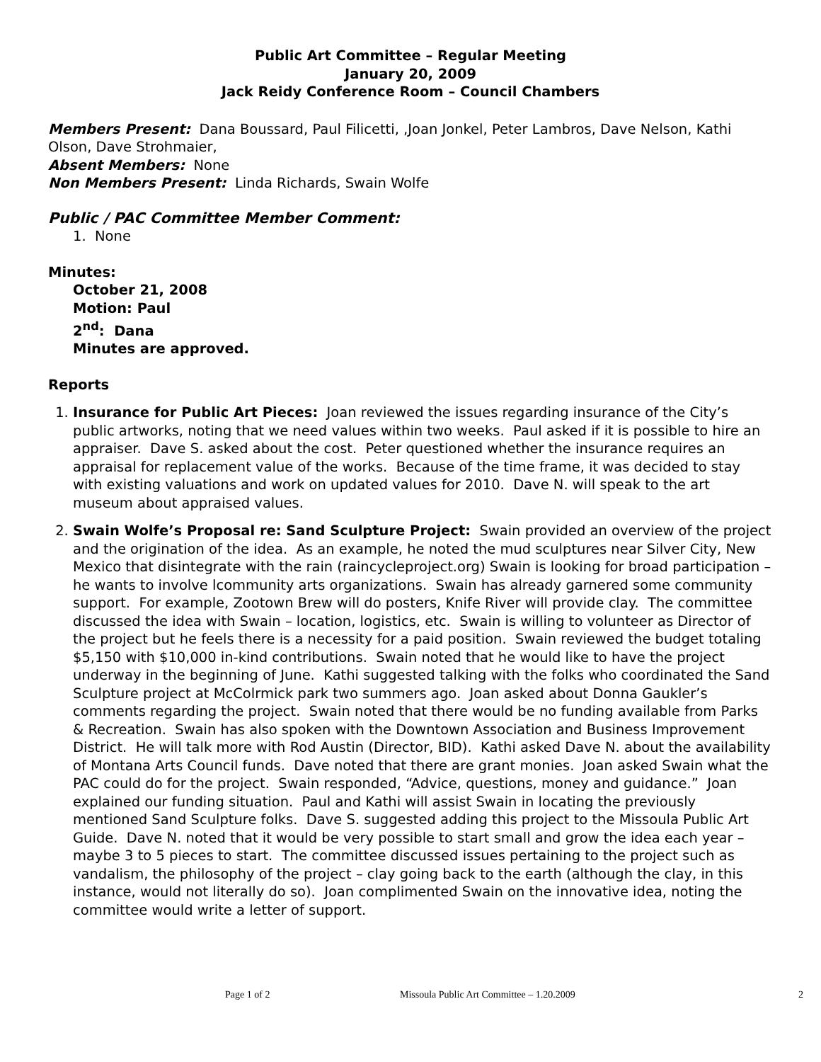Public Art Committee – Regular Meeting
January 20, 2009
Jack Reidy Conference Room – Council Chambers
Members Present: Dana Boussard, Paul Filicetti, ,Joan Jonkel, Peter Lambros, Dave Nelson, Kathi Olson, Dave Strohmaier,
Absent Members: None
Non Members Present: Linda Richards, Swain Wolfe
Public / PAC Committee Member Comment:
1. None
Minutes:
October 21, 2008
Motion: Paul
2<sup>nd</sup>: Dana
Minutes are approved.
Reports
1. Insurance for Public Art Pieces: Joan reviewed the issues regarding insurance of the City’s public artworks, noting that we need values within two weeks. Paul asked if it is possible to hire an appraiser. Dave S. asked about the cost. Peter questioned whether the insurance requires an appraisal for replacement value of the works. Because of the time frame, it was decided to stay with existing valuations and work on updated values for 2010. Dave N. will speak to the art museum about appraised values.
2. Swain Wolfe’s Proposal re: Sand Sculpture Project: Swain provided an overview of the project and the origination of the idea. As an example, he noted the mud sculptures near Silver City, New Mexico that disintegrate with the rain (raincycleproject.org) Swain is looking for broad participation – he wants to involve lcommunity arts organizations. Swain has already garnered some community support. For example, Zootown Brew will do posters, Knife River will provide clay. The committee discussed the idea with Swain – location, logistics, etc. Swain is willing to volunteer as Director of the project but he feels there is a necessity for a paid position. Swain reviewed the budget totaling $5,150 with $10,000 in-kind contributions. Swain noted that he would like to have the project underway in the beginning of June. Kathi suggested talking with the folks who coordinated the Sand Sculpture project at McColrmick park two summers ago. Joan asked about Donna Gaukler’s comments regarding the project. Swain noted that there would be no funding available from Parks & Recreation. Swain has also spoken with the Downtown Association and Business Improvement District. He will talk more with Rod Austin (Director, BID). Kathi asked Dave N. about the availability of Montana Arts Council funds. Dave noted that there are grant monies. Joan asked Swain what the PAC could do for the project. Swain responded, “Advice, questions, money and guidance.” Joan explained our funding situation. Paul and Kathi will assist Swain in locating the previously mentioned Sand Sculpture folks. Dave S. suggested adding this project to the Missoula Public Art Guide. Dave N. noted that it would be very possible to start small and grow the idea each year – maybe 3 to 5 pieces to start. The committee discussed issues pertaining to the project such as vandalism, the philosophy of the project – clay going back to the earth (although the clay, in this instance, would not literally do so). Joan complimented Swain on the innovative idea, noting the committee would write a letter of support.
Page 1 of 2 Missoula Public Art Committee – 1.20.2009 2